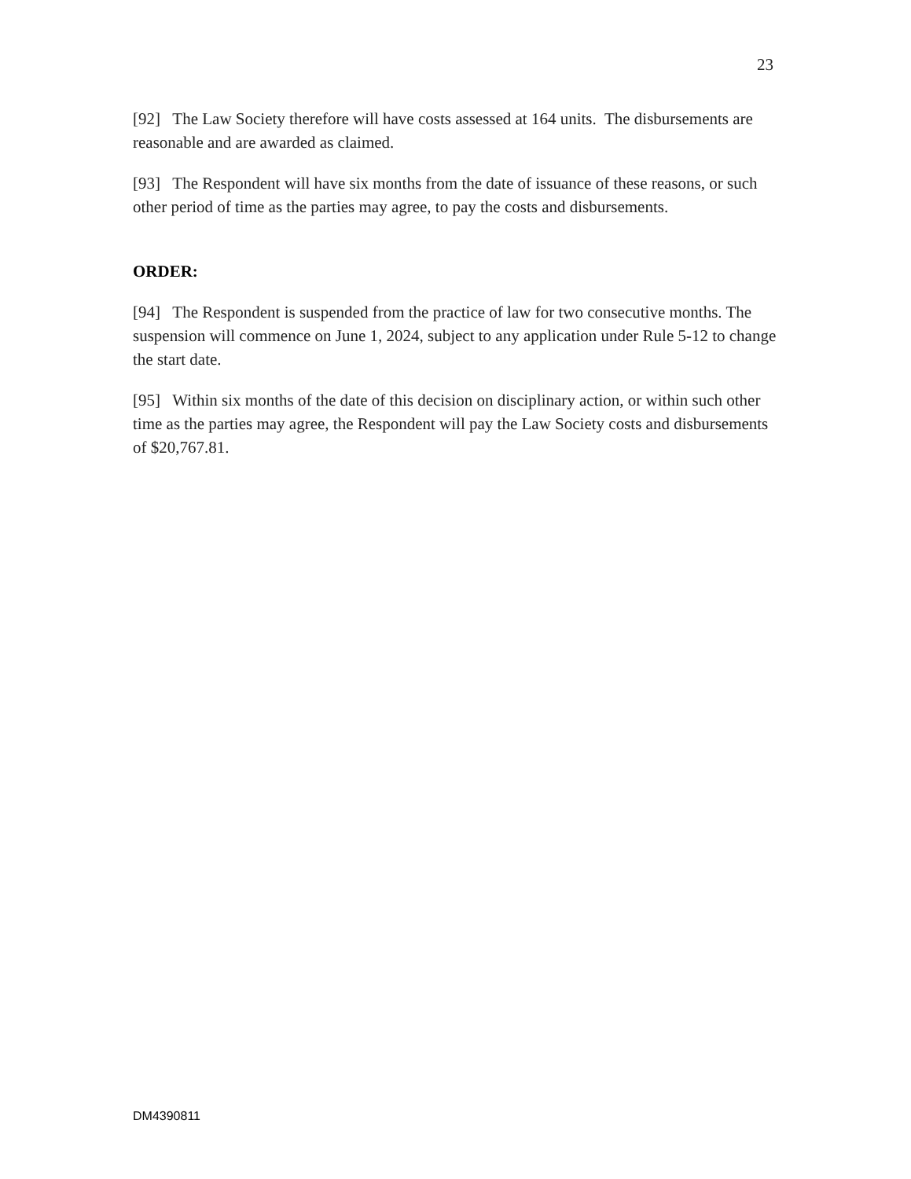23
[92] The Law Society therefore will have costs assessed at 164 units. The disbursements are reasonable and are awarded as claimed.
[93] The Respondent will have six months from the date of issuance of these reasons, or such other period of time as the parties may agree, to pay the costs and disbursements.
ORDER:
[94] The Respondent is suspended from the practice of law for two consecutive months. The suspension will commence on June 1, 2024, subject to any application under Rule 5-12 to change the start date.
[95] Within six months of the date of this decision on disciplinary action, or within such other time as the parties may agree, the Respondent will pay the Law Society costs and disbursements of $20,767.81.
DM4390811